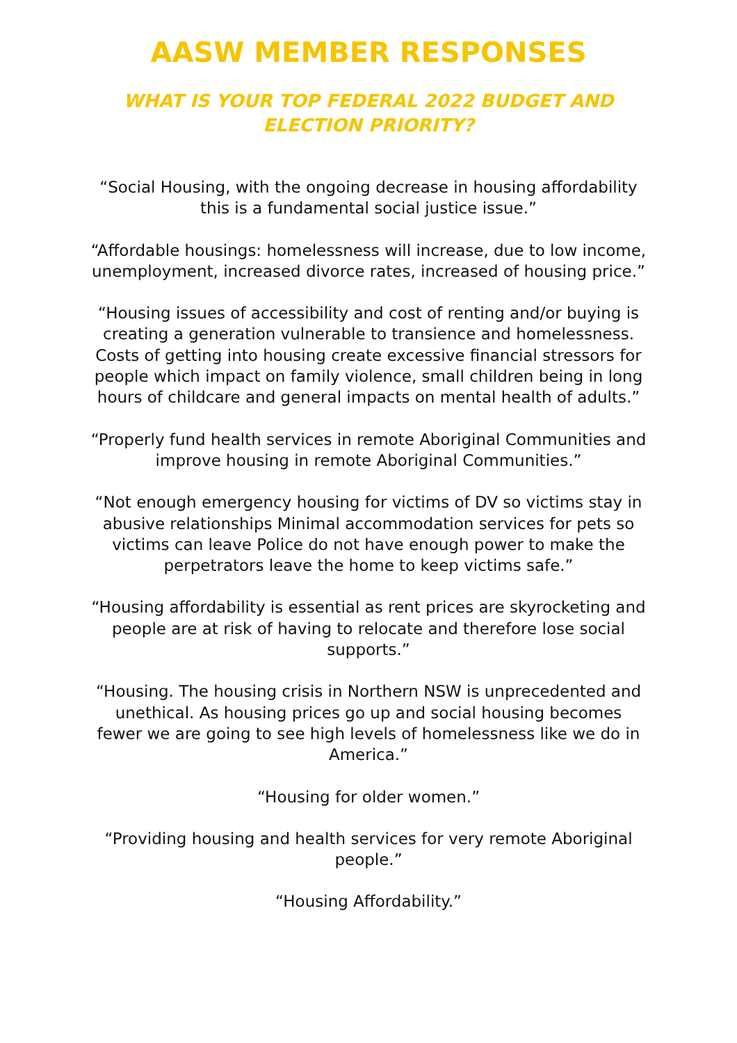AASW MEMBER RESPONSES
WHAT IS YOUR TOP FEDERAL 2022 BUDGET AND
ELECTION PRIORITY?
“Social Housing, with the ongoing decrease in housing affordability this is a fundamental social justice issue.”
“Affordable housings: homelessness will increase, due to low income, unemployment, increased divorce rates, increased of housing price.”
“Housing issues of accessibility and cost of renting and/or buying is creating a generation vulnerable to transience and homelessness. Costs of getting into housing create excessive financial stressors for people which impact on family violence, small children being in long hours of childcare and general impacts on mental health of adults.”
“Properly fund health services in remote Aboriginal Communities and improve housing in remote Aboriginal Communities.”
“Not enough emergency housing for victims of DV so victims stay in abusive relationships Minimal accommodation services for pets so victims can leave Police do not have enough power to make the perpetrators leave the home to keep victims safe.”
“Housing affordability is essential as rent prices are skyrocketing and people are at risk of having to relocate and therefore lose social supports.”
“Housing. The housing crisis in Northern NSW is unprecedented and unethical. As housing prices go up and social housing becomes fewer we are going to see high levels of homelessness like we do in America.”
“Housing for older women.”
“Providing housing and health services for very remote Aboriginal people.”
“Housing Affordability.”